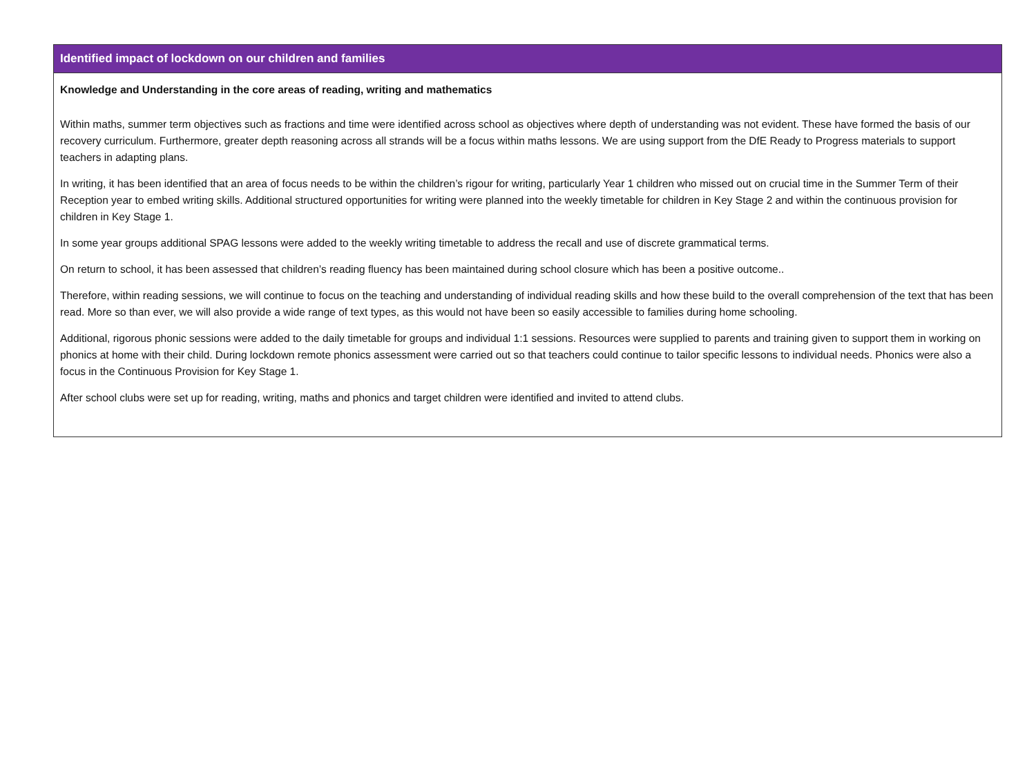| Identified impact of lockdown on our children and families |
| --- |
| Knowledge and Understanding in the core areas of reading, writing and mathematics Within maths, summer term objectives such as fractions and time were identified across school as objectives where depth of understanding was not evident. These have formed the basis of our recovery curriculum. Furthermore, greater depth reasoning across all strands will be a focus within maths lessons. We are using support from the DfE Ready to Progress materials to support teachers in adapting plans. In writing, it has been identified that an area of focus needs to be within the children’s rigour for writing, particularly Year 1 children who missed out on crucial time in the Summer Term of their Reception year to embed writing skills. Additional structured opportunities for writing were planned into the weekly timetable for children in Key Stage 2 and within the continuous provision for children in Key Stage 1. In some year groups additional SPAG lessons were added to the weekly writing timetable to address the recall and use of discrete grammatical terms. On return to school, it has been assessed that children’s reading fluency has been maintained during school closure which has been a positive outcome.. Therefore, within reading sessions, we will continue to focus on the teaching and understanding of individual reading skills and how these build to the overall comprehension of the text that has been read. More so than ever, we will also provide a wide range of text types, as this would not have been so easily accessible to families during home schooling. Additional, rigorous phonic sessions were added to the daily timetable for groups and individual 1:1 sessions. Resources were supplied to parents and training given to support them in working on phonics at home with their child. During lockdown remote phonics assessment were carried out so that teachers could continue to tailor specific lessons to individual needs. Phonics were also a focus in the Continuous Provision for Key Stage 1. After school clubs were set up for reading, writing, maths and phonics and target children were identified and invited to attend clubs. |